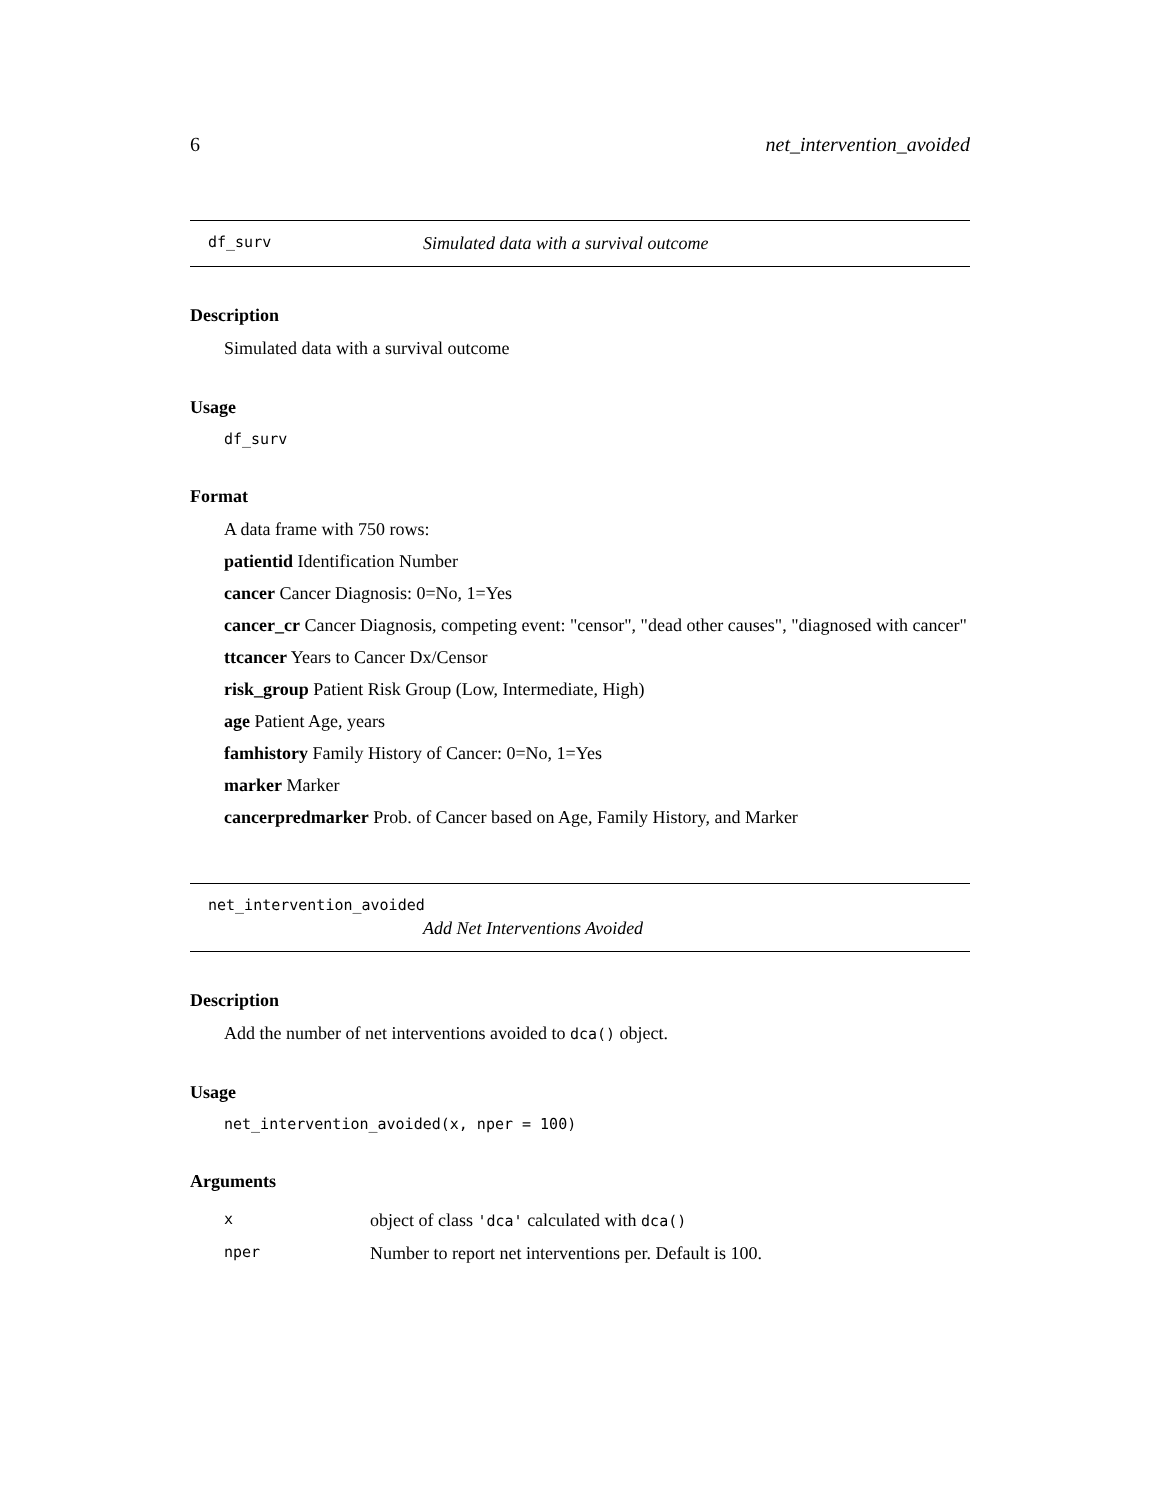6 net_intervention_avoided
df_surv Simulated data with a survival outcome
Description
Simulated data with a survival outcome
Usage
df_surv
Format
A data frame with 750 rows:
patientid Identification Number
cancer Cancer Diagnosis: 0=No, 1=Yes
cancer_cr Cancer Diagnosis, competing event: "censor", "dead other causes", "diagnosed with cancer"
ttcancer Years to Cancer Dx/Censor
risk_group Patient Risk Group (Low, Intermediate, High)
age Patient Age, years
famhistory Family History of Cancer: 0=No, 1=Yes
marker Marker
cancerpredmarker Prob. of Cancer based on Age, Family History, and Marker
net_intervention_avoided
Add Net Interventions Avoided
Description
Add the number of net interventions avoided to dca() object.
Usage
net_intervention_avoided(x, nper = 100)
Arguments
| x | object of class 'dca' calculated with dca() |
| nper | Number to report net interventions per. Default is 100. |